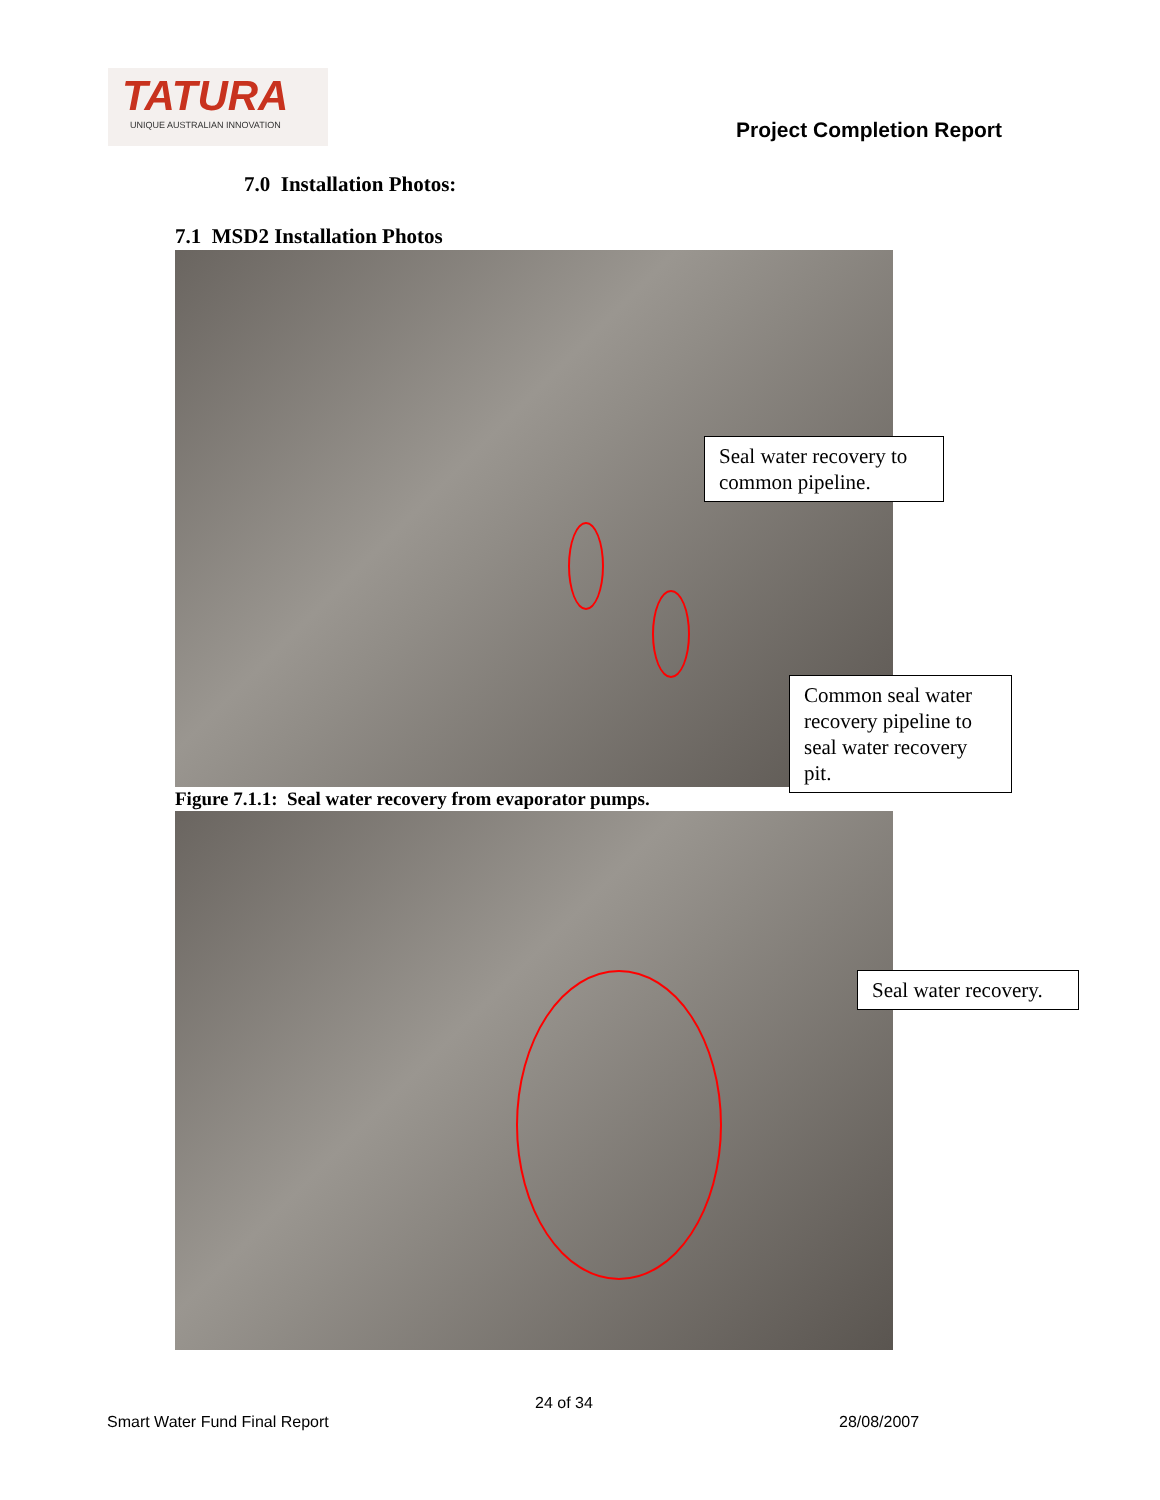TATURA
UNIQUE AUSTRALIAN INNOVATION
Project Completion Report
7.0 Installation Photos:
7.1 MSD2 Installation Photos
Seal water recovery to common pipeline.
Common seal water recovery pipeline to seal water recovery pit.
Figure 7.1.1: Seal water recovery from evaporator pumps.
Seal water recovery.
24 of 34
Smart Water Fund Final Report 28/08/2007